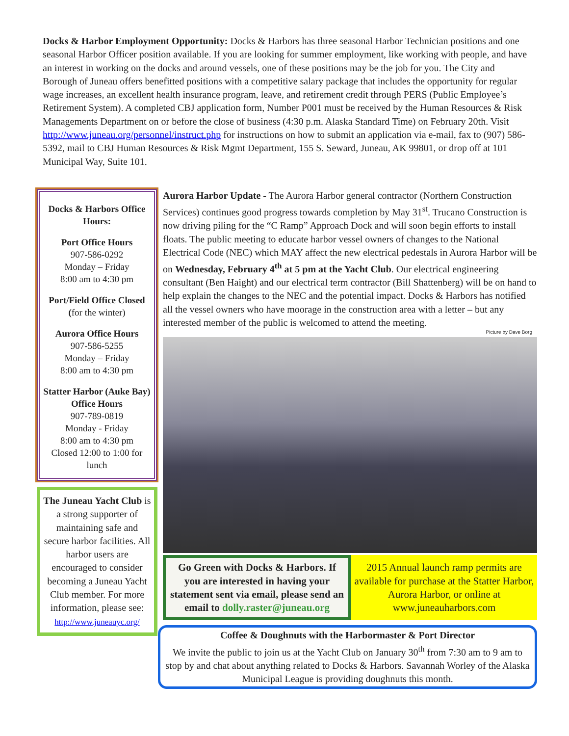Docks & Harbor Employment Opportunity: Docks & Harbors has three seasonal Harbor Technician positions and one seasonal Harbor Officer position available. If you are looking for summer employment, like working with people, and have an interest in working on the docks and around vessels, one of these positions may be the job for you. The City and Borough of Juneau offers benefitted positions with a competitive salary package that includes the opportunity for regular wage increases, an excellent health insurance program, leave, and retirement credit through PERS (Public Employee’s Retirement System). A completed CBJ application form, Number P001 must be received by the Human Resources & Risk Managements Department on or before the close of business (4:30 p.m. Alaska Standard Time) on February 20th. Visit http://www.juneau.org/personnel/instruct.php for instructions on how to submit an application via e-mail, fax to (907) 586-5392, mail to CBJ Human Resources & Risk Mgmt Department, 155 S. Seward, Juneau, AK 99801, or drop off at 101 Municipal Way, Suite 101.
Docks & Harbors Office Hours:
Port Office Hours
907-586-0292
Monday – Friday
8:00 am to 4:30 pm
Port/Field Office Closed
(for the winter)
Aurora Office Hours
907-586-5255
Monday – Friday
8:00 am to 4:30 pm
Statter Harbor (Auke Bay) Office Hours
907-789-0819
Monday - Friday
8:00 am to 4:30 pm
Closed 12:00 to 1:00 for lunch
The Juneau Yacht Club is a strong supporter of maintaining safe and secure harbor facilities. All harbor users are encouraged to consider becoming a Juneau Yacht Club member. For more information, please see: http://www.juneauyc.org/
Aurora Harbor Update - The Aurora Harbor general contractor (Northern Construction Services) continues good progress towards completion by May 31<sup>st</sup>. Trucano Construction is now driving piling for the “C Ramp” Approach Dock and will soon begin efforts to install floats. The public meeting to educate harbor vessel owners of changes to the National Electrical Code (NEC) which MAY affect the new electrical pedestals in Aurora Harbor will be on Wednesday, February 4<sup>th</sup> at 5 pm at the Yacht Club. Our electrical engineering consultant (Ben Haight) and our electrical term contractor (Bill Shattenberg) will be on hand to help explain the changes to the NEC and the potential impact. Docks & Harbors has notified all the vessel owners who have moorage in the construction area with a letter – but any interested member of the public is welcomed to attend the meeting.
Picture by Dave Borg
Go Green with Docks & Harbors. If you are interested in having your statement sent via email, please send an email to dolly.raster@juneau.org
2015 Annual launch ramp permits are available for purchase at the Statter Harbor, Aurora Harbor, or online at www.juneauharbors.com
Coffee & Doughnuts with the Harbormaster & Port Director
We invite the public to join us at the Yacht Club on January 30<sup>th</sup> from 7:30 am to 9 am to stop by and chat about anything related to Docks & Harbors. Savannah Worley of the Alaska Municipal League is providing doughnuts this month.